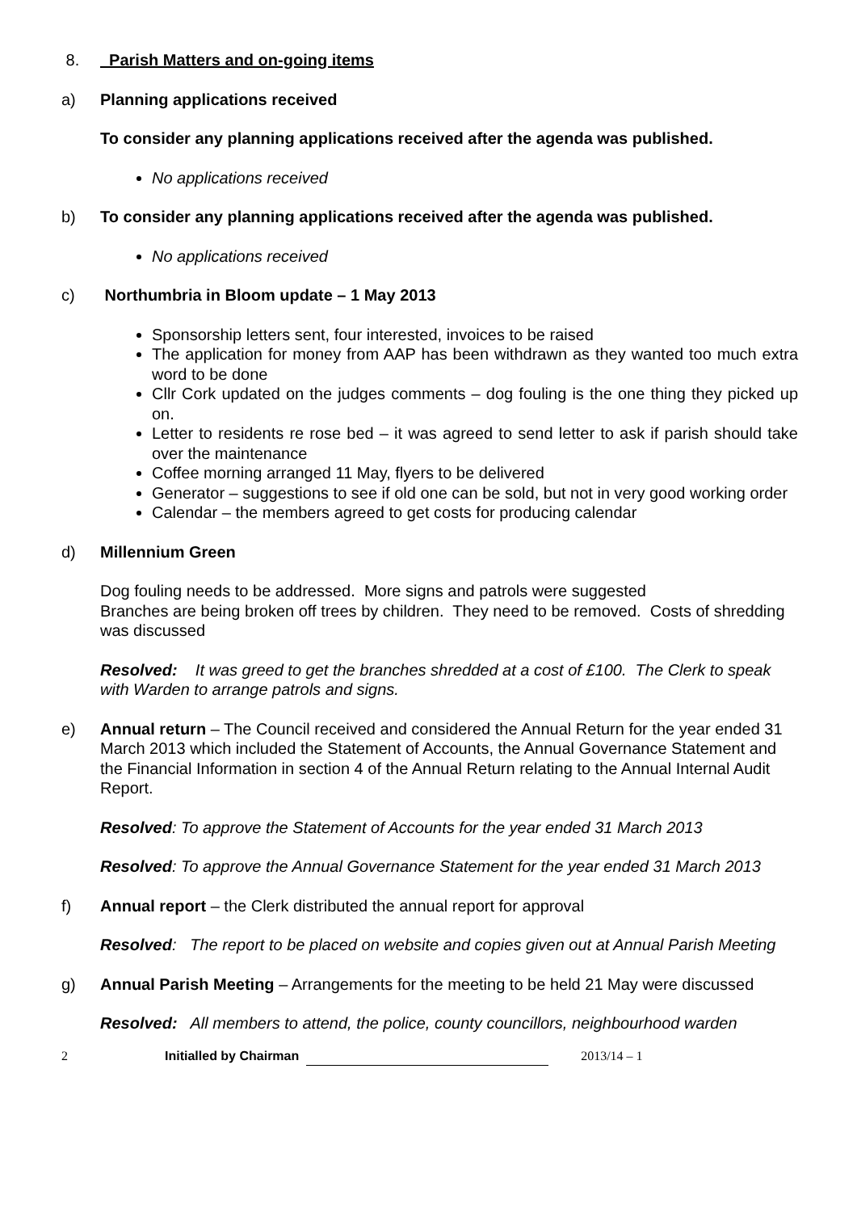8. Parish Matters and on-going items
a) Planning applications received
To consider any planning applications received after the agenda was published.
No applications received
b) To consider any planning applications received after the agenda was published.
No applications received
c) Northumbria in Bloom update – 1 May 2013
Sponsorship letters sent, four interested, invoices to be raised
The application for money from AAP has been withdrawn as they wanted too much extra word to be done
Cllr Cork updated on the judges comments – dog fouling is the one thing they picked up on.
Letter to residents re rose bed – it was agreed to send letter to ask if parish should take over the maintenance
Coffee morning arranged 11 May, flyers to be delivered
Generator – suggestions to see if old one can be sold, but not in very good working order
Calendar – the members agreed to get costs for producing calendar
d) Millennium Green
Dog fouling needs to be addressed. More signs and patrols were suggested
Branches are being broken off trees by children. They need to be removed. Costs of shredding was discussed
Resolved: It was greed to get the branches shredded at a cost of £100. The Clerk to speak with Warden to arrange patrols and signs.
e) Annual return – The Council received and considered the Annual Return for the year ended 31 March 2013 which included the Statement of Accounts, the Annual Governance Statement and the Financial Information in section 4 of the Annual Return relating to the Annual Internal Audit Report.
Resolved: To approve the Statement of Accounts for the year ended 31 March 2013
Resolved: To approve the Annual Governance Statement for the year ended 31 March 2013
f) Annual report – the Clerk distributed the annual report for approval
Resolved: The report to be placed on website and copies given out at Annual Parish Meeting
g) Annual Parish Meeting – Arrangements for the meeting to be held 21 May were discussed
Resolved: All members to attend, the police, county councillors, neighbourhood warden
2 Initialled by Chairman 2013/14 – 1